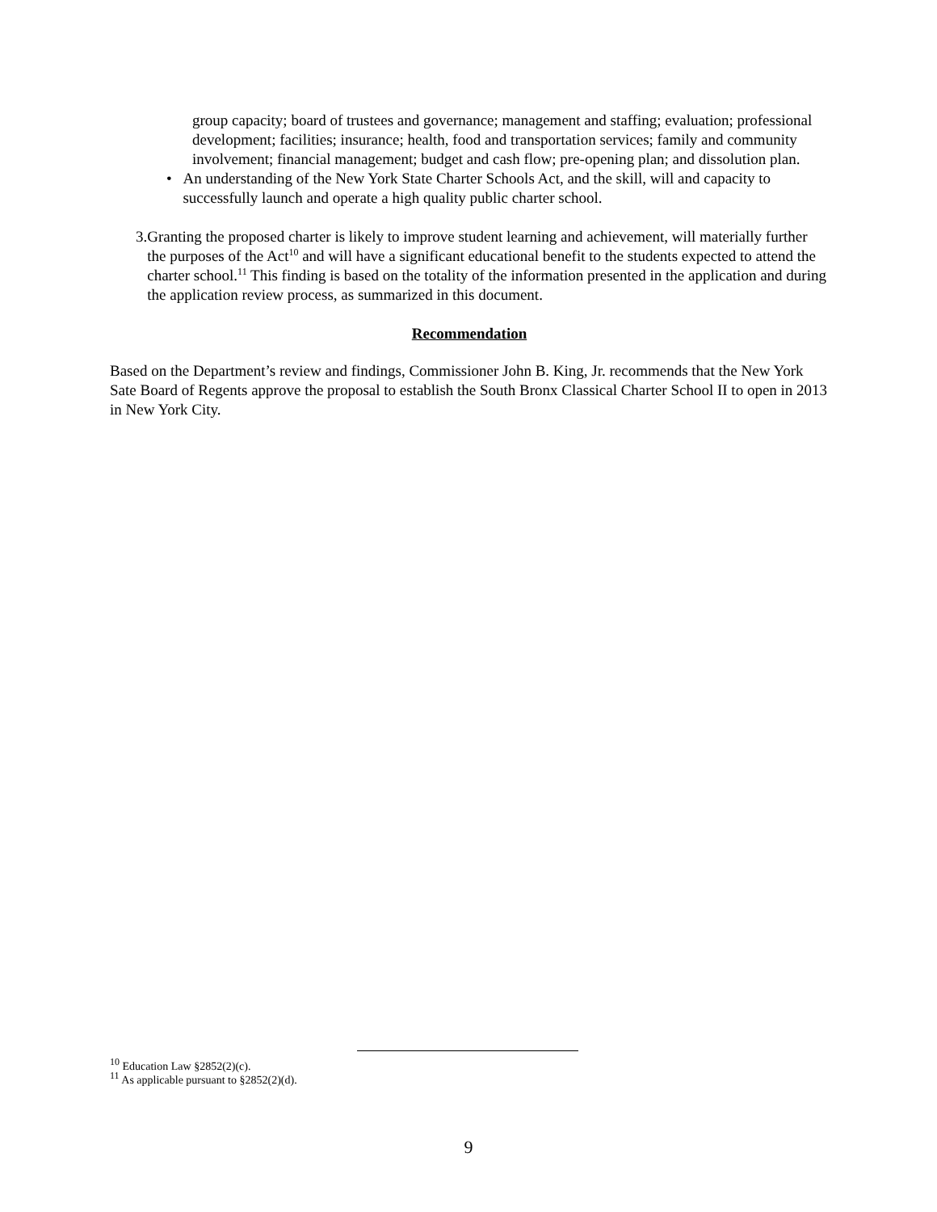group capacity; board of trustees and governance; management and staffing; evaluation; professional development; facilities; insurance; health, food and transportation services; family and community involvement; financial management; budget and cash flow; pre-opening plan; and dissolution plan.
• An understanding of the New York State Charter Schools Act, and the skill, will and capacity to successfully launch and operate a high quality public charter school.
3. Granting the proposed charter is likely to improve student learning and achievement, will materially further the purposes of the Act<sup>10</sup> and will have a significant educational benefit to the students expected to attend the charter school.<sup>11</sup> This finding is based on the totality of the information presented in the application and during the application review process, as summarized in this document.
Recommendation
Based on the Department’s review and findings, Commissioner John B. King, Jr. recommends that the New York Sate Board of Regents approve the proposal to establish the South Bronx Classical Charter School II to open in 2013 in New York City.
<sup>10</sup> Education Law §2852(2)(c).
<sup>11</sup> As applicable pursuant to §2852(2)(d).
9